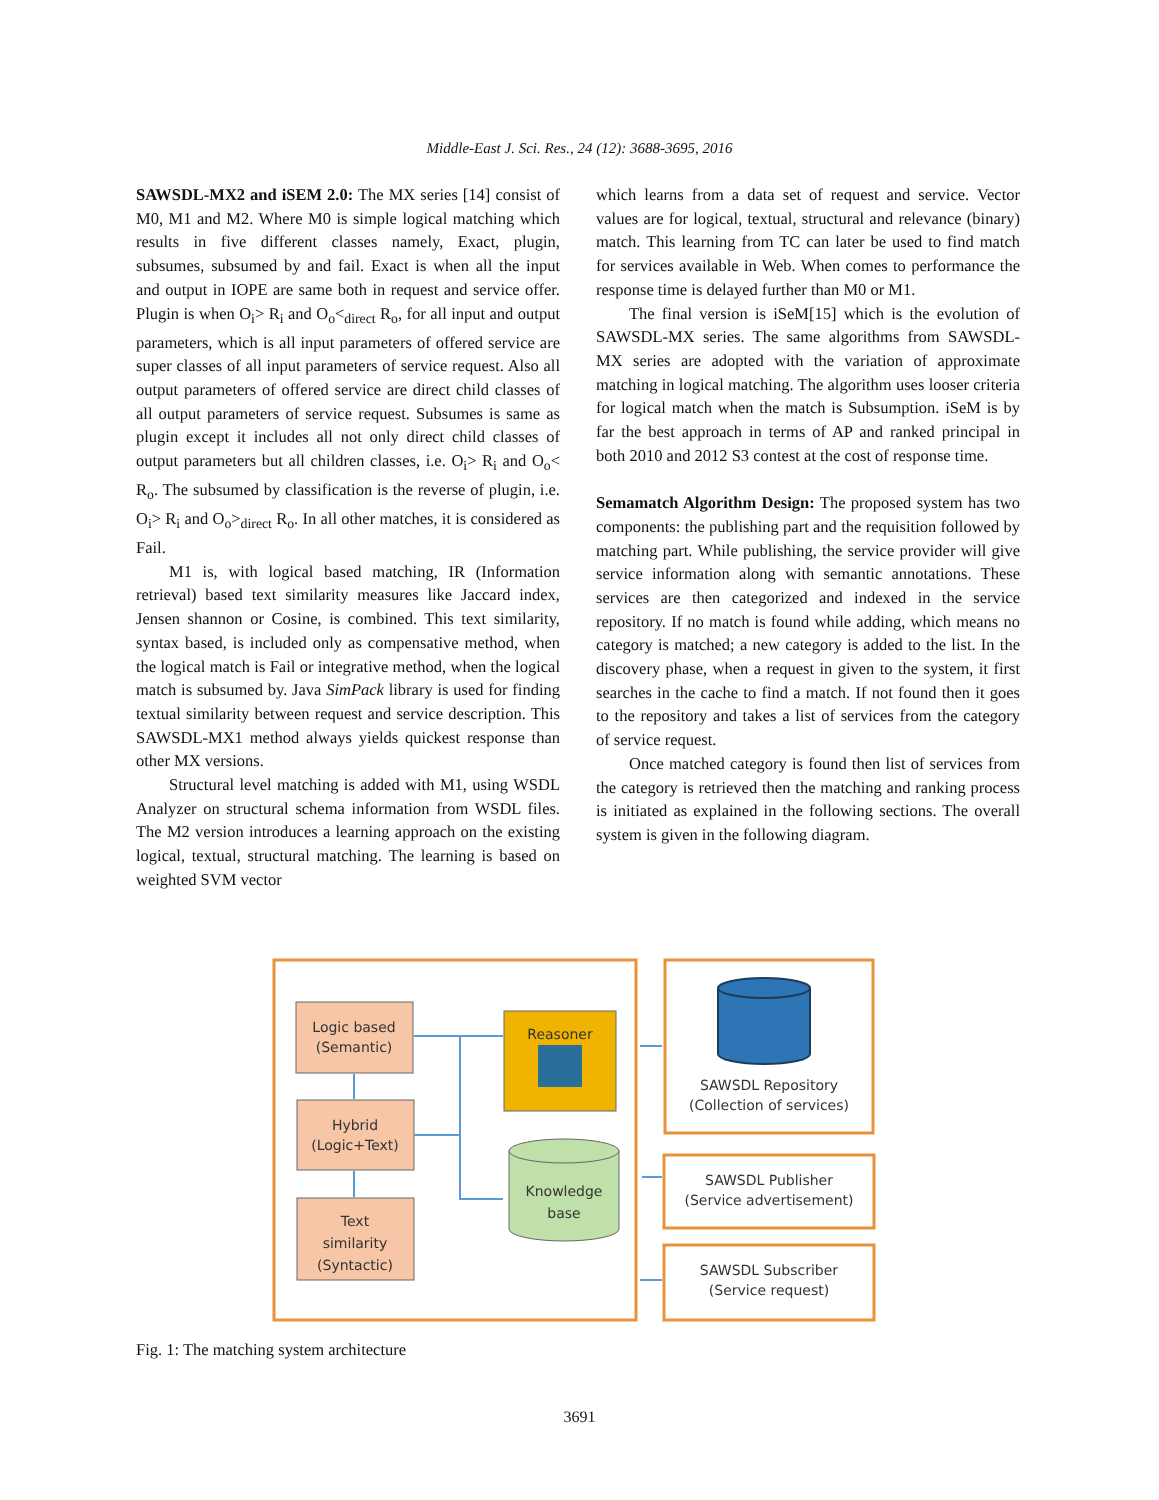Middle-East J. Sci. Res., 24 (12): 3688-3695, 2016
SAWSDL-MX2 and iSEM 2.0: The MX series [14] consist of M0, M1 and M2. Where M0 is simple logical matching which results in five different classes namely, Exact, plugin, subsumes, subsumed by and fail. Exact is when all the input and output in IOPE are same both in request and service offer. Plugin is when O<sub>i</sub>> R<sub>i</sub> and O<sub>o</sub><<sub>direct</sub> R<sub>o</sub>, for all input and output parameters, which is all input parameters of offered service are super classes of all input parameters of service request. Also all output parameters of offered service are direct child classes of all output parameters of service request. Subsumes is same as plugin except it includes all not only direct child classes of output parameters but all children classes, i.e. O<sub>i</sub>> R<sub>i</sub> and O<sub>o</sub>< R<sub>o</sub>. The subsumed by classification is the reverse of plugin, i.e. O<sub>i</sub>> R<sub>i</sub> and O<sub>o</sub>><sub>direct</sub> R<sub>o</sub>. In all other matches, it is considered as Fail.
M1 is, with logical based matching, IR (Information retrieval) based text similarity measures like Jaccard index, Jensen shannon or Cosine, is combined. This text similarity, syntax based, is included only as compensative method, when the logical match is Fail or integrative method, when the logical match is subsumed by. Java SimPack library is used for finding textual similarity between request and service description. This SAWSDL-MX1 method always yields quickest response than other MX versions.
Structural level matching is added with M1, using WSDL Analyzer on structural schema information from WSDL files. The M2 version introduces a learning approach on the existing logical, textual, structural matching. The learning is based on weighted SVM vector
which learns from a data set of request and service. Vector values are for logical, textual, structural and relevance (binary) match. This learning from TC can later be used to find match for services available in Web. When comes to performance the response time is delayed further than M0 or M1.
The final version is iSeM[15] which is the evolution of SAWSDL-MX series. The same algorithms from SAWSDL-MX series are adopted with the variation of approximate matching in logical matching. The algorithm uses looser criteria for logical match when the match is Subsumption. iSeM is by far the best approach in terms of AP and ranked principal in both 2010 and 2012 S3 contest at the cost of response time.
Semamatch Algorithm Design: The proposed system has two components: the publishing part and the requisition followed by matching part. While publishing, the service provider will give service information along with semantic annotations. These services are then categorized and indexed in the service repository. If no match is found while adding, which means no category is matched; a new category is added to the list. In the discovery phase, when a request in given to the system, it first searches in the cache to find a match. If not found then it goes to the repository and takes a list of services from the category of service request.
Once matched category is found then list of services from the category is retrieved then the matching and ranking process is initiated as explained in the following sections. The overall system is given in the following diagram.
Logic based
(Semantic)
Hybrid
(Logic+Text)
Text
similarity
(Syntactic)
Reasoner
Knowledge
base
SAWSDL Repository
(Collection of services)
SAWSDL Publisher
(Service advertisement)
SAWSDL Subscriber
(Service request)
Fig. 1: The matching system architecture
3691